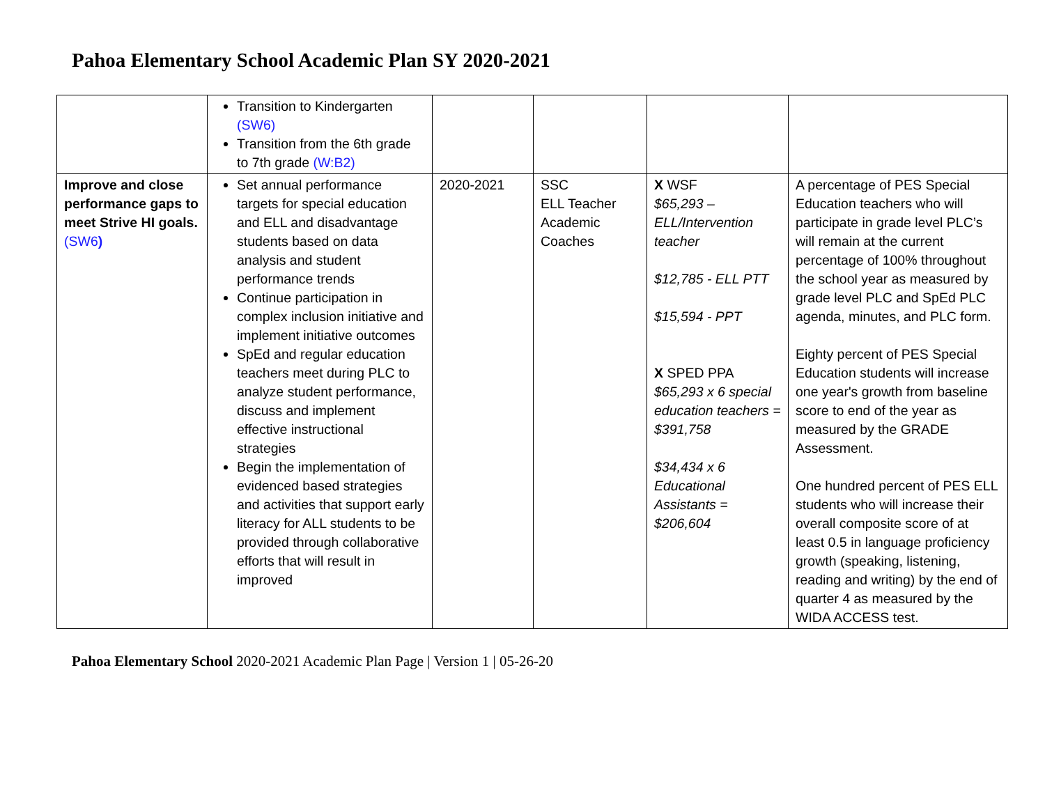Pahoa Elementary School Academic Plan SY 2020-2021
| | Transition to Kindergarten (SW6) Transition from the 6th grade to 7th grade (W:B2) | | | | |
| Improve and close performance gaps to meet Strive HI goals. (SW6 ) | Set annual performance targets for special education and ELL and disadvantage students based on data analysis and student performance trends Continue participation in complex inclusion initiative and implement initiative outcomes SpEd and regular education teachers meet during PLC to analyze student performance, discuss and implement effective instructional strategies Begin the implementation of evidenced based strategies and activities that support early literacy for ALL students to be provided through collaborative efforts that will result in improved | 2020-2021 | SSC ELL Teacher Academic Coaches | X WSF $65,293 – ELL/Intervention teacher $12,785 - ELL PTT $15,594 - PPT X SPED PPA $65,293 x 6 special education teachers = $391,758 $34,434 x 6 Educational Assistants = $206,604 | A percentage of PES Special Education teachers who will participate in grade level PLC’s will remain at the current percentage of 100% throughout the school year as measured by grade level PLC and SpEd PLC agenda, minutes, and PLC form. Eighty percent of PES Special Education students will increase one year's growth from baseline score to end of the year as measured by the GRADE Assessment. One hundred percent of PES ELL students who will increase their overall composite score of at least 0.5 in language proficiency growth (speaking, listening, reading and writing) by the end of quarter 4 as measured by the WIDA ACCESS test. |
Pahoa Elementary School 2020-2021 Academic Plan Page | Version 1 | 05-26-20